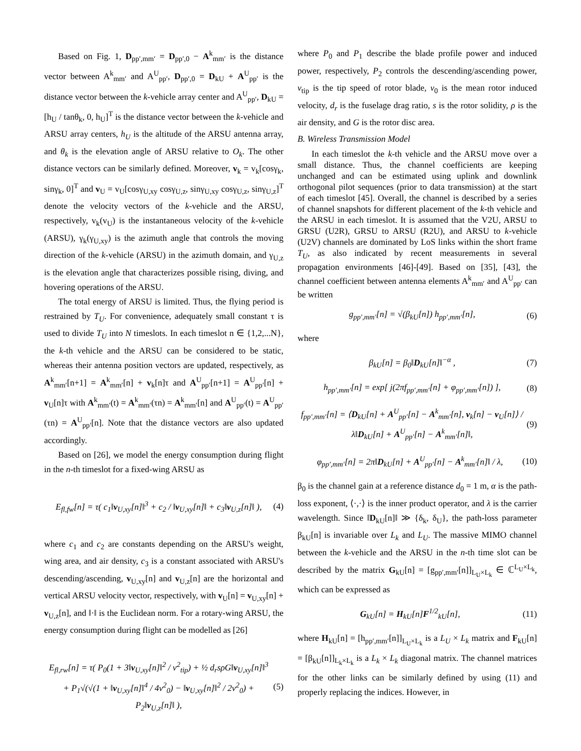Based on Fig. 1, D<sub>pp′,mm′</sub> = D<sub>pp′,0</sub> − A<sup>k</sup><sub>mm′</sub> is the distance vector between A<sup>k</sup><sub>mm′</sub> and A<sup>U</sup><sub>pp′</sub>, D<sub>pp′,0</sub> = D<sub>kU</sub> + A<sup>U</sup><sub>pp′</sub> is the distance vector between the k-vehicle array center and A<sup>U</sup><sub>pp′</sub>, D<sub>kU</sub> = [h<sub>U</sub> / tanθ<sub>k</sub>, 0, h<sub>U</sub>]<sup>T</sup> is the distance vector between the k-vehicle and ARSU array centers, h<sub>U</sub> is the altitude of the ARSU antenna array, and θ<sub>k</sub> is the elevation angle of ARSU relative to O<sub>k</sub>. The other distance vectors can be similarly defined. Moreover, v<sub>k</sub> = v<sub>k</sub>[cosγ<sub>k</sub>, sinγ<sub>k</sub>, 0]<sup>T</sup> and v<sub>U</sub> = v<sub>U</sub>[cosγ<sub>U,xy</sub> cosγ<sub>U,z</sub>, sinγ<sub>U,xy</sub> cosγ<sub>U,z</sub>, sinγ<sub>U,z</sub>]<sup>T</sup> denote the velocity vectors of the k-vehicle and the ARSU, respectively, v<sub>k</sub>(v<sub>U</sub>) is the instantaneous velocity of the k-vehicle (ARSU), γ<sub>k</sub>(γ<sub>U,xy</sub>) is the azimuth angle that controls the moving direction of the k-vehicle (ARSU) in the azimuth domain, and γ<sub>U,z</sub> is the elevation angle that characterizes possible rising, diving, and hovering operations of the ARSU.
The total energy of ARSU is limited. Thus, the flying period is restrained by T<sub>U</sub>. For convenience, adequately small constant τ is used to divide T<sub>U</sub> into N timeslots. In each timeslot n ∈ {1,2,...N}, the k-th vehicle and the ARSU can be considered to be static, whereas their antenna position vectors are updated, respectively, as A<sup>k</sup><sub>mm′</sub>[n+1] = A<sup>k</sup><sub>mm′</sub>[n] + v<sub>k</sub>[n]τ and A<sup>U</sup><sub>pp′</sub>[n+1] = A<sup>U</sup><sub>pp′</sub>[n] + v<sub>U</sub>[n]τ with A<sup>k</sup><sub>mm′</sub>(t) = A<sup>k</sup><sub>mm′</sub>(τn) = A<sup>k</sup><sub>mm′</sub>[n] and A<sup>U</sup><sub>pp′</sub>(t) = A<sup>U</sup><sub>pp′</sub>(τn) = A<sup>U</sup><sub>pp′</sub>[n]. Note that the distance vectors are also updated accordingly.
Based on [26], we model the energy consumption during flight in the n-th timeslot for a fixed-wing ARSU as
E<sub>fl,fw</sub>[n] = τ( c<sub>1</sub>‖v<sub>U,xy</sub>[n]‖<sup>3</sup> + c<sub>2</sub> / ‖v<sub>U,xy</sub>[n]‖ + c<sub>3</sub>‖v<sub>U,z</sub>[n]‖ ),
(4)
where c<sub>1</sub> and c<sub>2</sub> are constants depending on the ARSU's weight, wing area, and air density, c<sub>3</sub> is a constant associated with ARSU's descending/ascending, v<sub>U,xy</sub>[n] and v<sub>U,z</sub>[n] are the horizontal and vertical ARSU velocity vector, respectively, with v<sub>U</sub>[n] = v<sub>U,xy</sub>[n] + v<sub>U,z</sub>[n], and ‖·‖ is the Euclidean norm. For a rotary-wing ARSU, the energy consumption during flight can be modelled as [26]
E<sub>fl,rw</sub>[n] = τ( P<sub>0</sub>(1 + 3‖v<sub>U,xy</sub>[n]‖<sup>2</sup> / v<sup>2</sup><sub>tip</sub>) + ½ d<sub>r</sub>sρG‖v<sub>U,xy</sub>[n]‖<sup>3</sup>
+ P<sub>1</sub>√(√(1 + ‖v<sub>U,xy</sub>[n]‖<sup>4</sup> / 4v<sup>2</sup><sub>0</sub>) − ‖v<sub>U,xy</sub>[n]‖<sup>2</sup> / 2v<sup>2</sup><sub>0</sub>) + P<sub>2</sub>‖v<sub>U,z</sub>[n]‖ ),
(5)
where P<sub>0</sub> and P<sub>1</sub> describe the blade profile power and induced power, respectively, P<sub>2</sub> controls the descending/ascending power, v<sub>tip</sub> is the tip speed of rotor blade, v<sub>0</sub> is the mean rotor induced velocity, d<sub>r</sub> is the fuselage drag ratio, s is the rotor solidity, ρ is the air density, and G is the rotor disc area.
B. Wireless Transmission Model
In each timeslot the k-th vehicle and the ARSU move over a small distance. Thus, the channel coefficients are keeping unchanged and can be estimated using uplink and downlink orthogonal pilot sequences (prior to data transmission) at the start of each timeslot [45]. Overall, the channel is described by a series of channel snapshots for different placement of the k-th vehicle and the ARSU in each timeslot. It is assumed that the V2U, ARSU to GRSU (U2R), GRSU to ARSU (R2U), and ARSU to k-vehicle (U2V) channels are dominated by LoS links within the short frame T<sub>U</sub>, as also indicated by recent measurements in several propagation environments [46]-[49]. Based on [35], [43], the channel coefficient between antenna elements A<sup>k</sup><sub>mm′</sub> and A<sup>U</sup><sub>pp′</sub> can be written
g<sub>pp′,mm′</sub>[n] = √(β<sub>kU</sub>[n]) h<sub>pp′,mm′</sub>[n],
(6)
where
β<sub>kU</sub>[n] = β<sub>0</sub>‖D<sub>kU</sub>[n]‖<sup>−α</sup> , (7)
h<sub>pp′,mm′</sub>[n] = exp[ j(2πf<sub>pp′,mm′</sub>[n] + φ<sub>pp′,mm′</sub>[n]) ],
(8)
f<sub>pp′,mm′</sub>[n] = ⟨D<sub>kU</sub>[n] + A<sup>U</sup><sub>pp′</sub>[n] − A<sup>k</sup><sub>mm′</sub>[n], v<sub>k</sub>[n] − v<sub>U</sub>[n]⟩ / λ‖D<sub>kU</sub>[n] + A<sup>U</sup><sub>pp′</sub>[n] − A<sup>k</sup><sub>mm′</sub>[n]‖,
(9)
φ<sub>pp′,mm′</sub>[n] = 2π‖D<sub>kU</sub>[n] + A<sup>U</sup><sub>pp′</sub>[n] − A<sup>k</sup><sub>mm′</sub>[n]‖ / λ,
(10)
β<sub>0</sub> is the channel gain at a reference distance d<sub>0</sub> = 1 m, α is the path-loss exponent, ⟨·,·⟩ is the inner product operator, and λ is the carrier wavelength. Since ‖D<sub>kU</sub>[n]‖ ≫ {δ<sub>k</sub>, δ<sub>U</sub>}, the path-loss parameter β<sub>kU</sub>[n] is invariable over L<sub>k</sub> and L<sub>U</sub>. The massive MIMO channel between the k-vehicle and the ARSU in the n-th time slot can be described by the matrix G<sub>kU</sub>[n] = [g<sub>pp′,mm′</sub>[n]]<sub>L<sub>U</sub>×L<sub>k</sub></sub> ∈ ℂ<sup>L<sub>U</sub>×L<sub>k</sub></sup>, which can be expressed as
G<sub>kU</sub>[n] = H<sub>kU</sub>[n]F<sup>1/2</sup><sub>kU</sub>[n], (11)
where H<sub>kU</sub>[n] = [h<sub>pp′,mm′</sub>[n]]<sub>L<sub>U</sub>×L<sub>k</sub></sub> is a L<sub>U</sub> × L<sub>k</sub> matrix and F<sub>kU</sub>[n] = [β<sub>kU</sub>[n]]<sub>L<sub>k</sub>×L<sub>k</sub></sub> is a L<sub>k</sub> × L<sub>k</sub> diagonal matrix. The channel matrices for the other links can be similarly defined by using (11) and properly replacing the indices. However, in